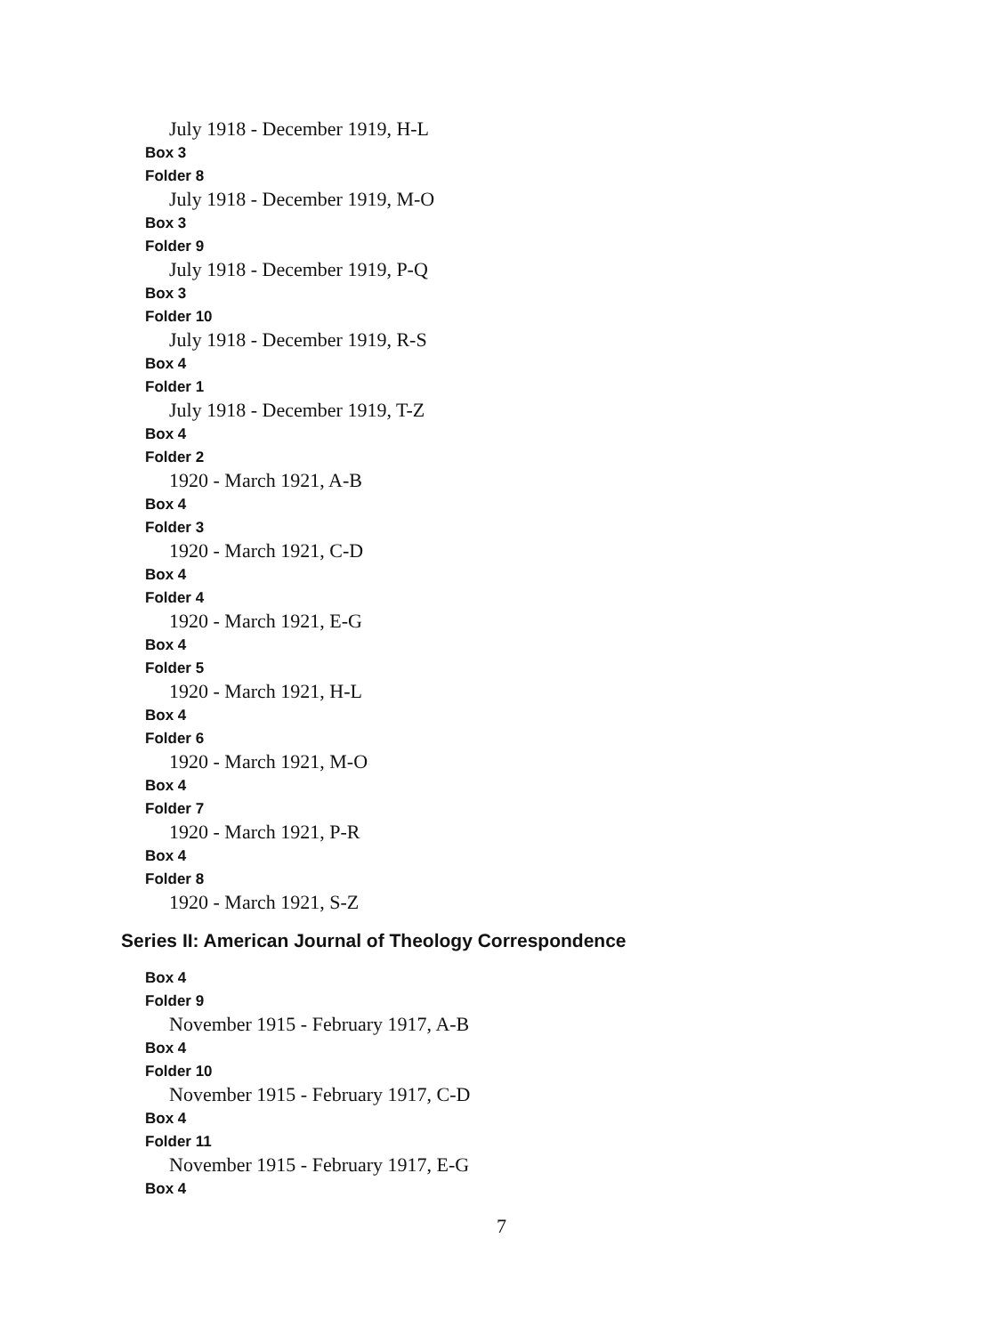July 1918 - December 1919, H-L
Box 3
Folder 8
July 1918 - December 1919, M-O
Box 3
Folder 9
July 1918 - December 1919, P-Q
Box 3
Folder 10
July 1918 - December 1919, R-S
Box 4
Folder 1
July 1918 - December 1919, T-Z
Box 4
Folder 2
1920 - March 1921, A-B
Box 4
Folder 3
1920 - March 1921, C-D
Box 4
Folder 4
1920 - March 1921, E-G
Box 4
Folder 5
1920 - March 1921, H-L
Box 4
Folder 6
1920 - March 1921, M-O
Box 4
Folder 7
1920 - March 1921, P-R
Box 4
Folder 8
1920 - March 1921, S-Z
Series II: American Journal of Theology Correspondence
Box 4
Folder 9
November 1915 - February 1917, A-B
Box 4
Folder 10
November 1915 - February 1917, C-D
Box 4
Folder 11
November 1915 - February 1917, E-G
Box 4
7